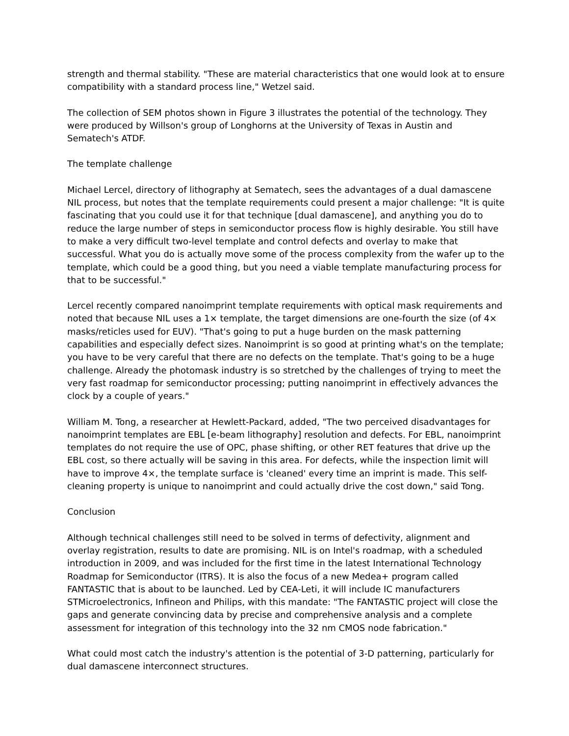strength and thermal stability. "These are material characteristics that one would look at to ensure compatibility with a standard process line," Wetzel said.
The collection of SEM photos shown in Figure 3 illustrates the potential of the technology. They were produced by Willson's group of Longhorns at the University of Texas in Austin and Sematech's ATDF.
The template challenge
Michael Lercel, directory of lithography at Sematech, sees the advantages of a dual damascene NIL process, but notes that the template requirements could present a major challenge: "It is quite fascinating that you could use it for that technique [dual damascene], and anything you do to reduce the large number of steps in semiconductor process flow is highly desirable. You still have to make a very difficult two-level template and control defects and overlay to make that successful. What you do is actually move some of the process complexity from the wafer up to the template, which could be a good thing, but you need a viable template manufacturing process for that to be successful."
Lercel recently compared nanoimprint template requirements with optical mask requirements and noted that because NIL uses a 1× template, the target dimensions are one-fourth the size (of 4× masks/reticles used for EUV). "That's going to put a huge burden on the mask patterning capabilities and especially defect sizes. Nanoimprint is so good at printing what's on the template; you have to be very careful that there are no defects on the template. That's going to be a huge challenge. Already the photomask industry is so stretched by the challenges of trying to meet the very fast roadmap for semiconductor processing; putting nanoimprint in effectively advances the clock by a couple of years."
William M. Tong, a researcher at Hewlett-Packard, added, "The two perceived disadvantages for nanoimprint templates are EBL [e-beam lithography] resolution and defects. For EBL, nanoimprint templates do not require the use of OPC, phase shifting, or other RET features that drive up the EBL cost, so there actually will be saving in this area. For defects, while the inspection limit will have to improve 4×, the template surface is 'cleaned' every time an imprint is made. This self-cleaning property is unique to nanoimprint and could actually drive the cost down," said Tong.
Conclusion
Although technical challenges still need to be solved in terms of defectivity, alignment and overlay registration, results to date are promising. NIL is on Intel's roadmap, with a scheduled introduction in 2009, and was included for the first time in the latest International Technology Roadmap for Semiconductor (ITRS). It is also the focus of a new Medea+ program called FANTASTIC that is about to be launched. Led by CEA-Leti, it will include IC manufacturers STMicroelectronics, Infineon and Philips, with this mandate: "The FANTASTIC project will close the gaps and generate convincing data by precise and comprehensive analysis and a complete assessment for integration of this technology into the 32 nm CMOS node fabrication."
What could most catch the industry's attention is the potential of 3-D patterning, particularly for dual damascene interconnect structures.